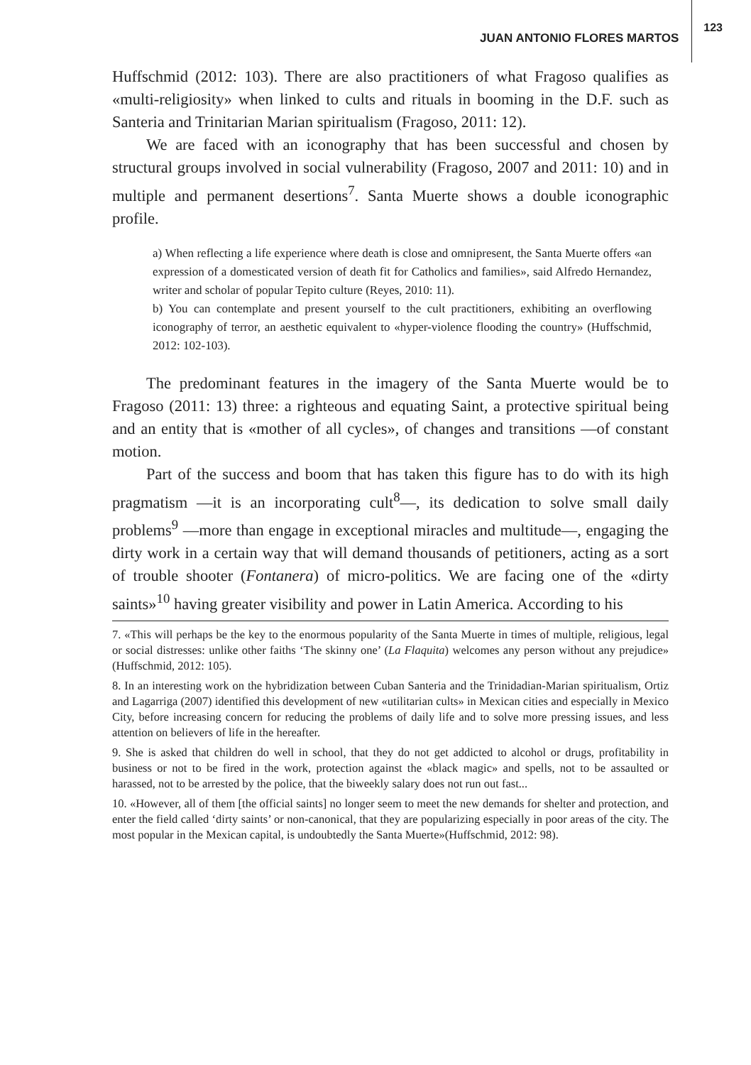JUAN ANTONIO FLORES MARTOS
123
Huffschmid (2012: 103). There are also practitioners of what Fragoso qualifies as «multi-religiosity» when linked to cults and rituals in booming in the D.F. such as Santeria and Trinitarian Marian spiritualism (Fragoso, 2011: 12).
We are faced with an iconography that has been successful and chosen by structural groups involved in social vulnerability (Fragoso, 2007 and 2011: 10) and in multiple and permanent desertions<sup>7</sup>. Santa Muerte shows a double iconographic profile.
a) When reflecting a life experience where death is close and omnipresent, the Santa Muerte offers «an expression of a domesticated version of death fit for Catholics and families», said Alfredo Hernandez, writer and scholar of popular Tepito culture (Reyes, 2010: 11).
b) You can contemplate and present yourself to the cult practitioners, exhibiting an overflowing iconography of terror, an aesthetic equivalent to «hyper-violence flooding the country» (Huffschmid, 2012: 102-103).
The predominant features in the imagery of the Santa Muerte would be to Fragoso (2011: 13) three: a righteous and equating Saint, a protective spiritual being and an entity that is «mother of all cycles», of changes and transitions —of constant motion.
Part of the success and boom that has taken this figure has to do with its high pragmatism —it is an incorporating cult<sup>8</sup>—, its dedication to solve small daily problems<sup>9</sup> —more than engage in exceptional miracles and multitude—, engaging the dirty work in a certain way that will demand thousands of petitioners, acting as a sort of trouble shooter (Fontanera) of micro-politics. We are facing one of the «dirty saints»<sup>10</sup> having greater visibility and power in Latin America. According to his
7. «This will perhaps be the key to the enormous popularity of the Santa Muerte in times of multiple, religious, legal or social distresses: unlike other faiths ‘The skinny one’ (La Flaquita) welcomes any person without any prejudice» (Huffschmid, 2012: 105).
8. In an interesting work on the hybridization between Cuban Santeria and the Trinidadian-Marian spiritualism, Ortiz and Lagarriga (2007) identified this development of new «utilitarian cults» in Mexican cities and especially in Mexico City, before increasing concern for reducing the problems of daily life and to solve more pressing issues, and less attention on believers of life in the hereafter.
9. She is asked that children do well in school, that they do not get addicted to alcohol or drugs, profitability in business or not to be fired in the work, protection against the «black magic» and spells, not to be assaulted or harassed, not to be arrested by the police, that the biweekly salary does not run out fast...
10. «However, all of them [the official saints] no longer seem to meet the new demands for shelter and protection, and enter the field called ‘dirty saints’ or non-canonical, that they are popularizing especially in poor areas of the city. The most popular in the Mexican capital, is undoubtedly the Santa Muerte»(Huffschmid, 2012: 98).